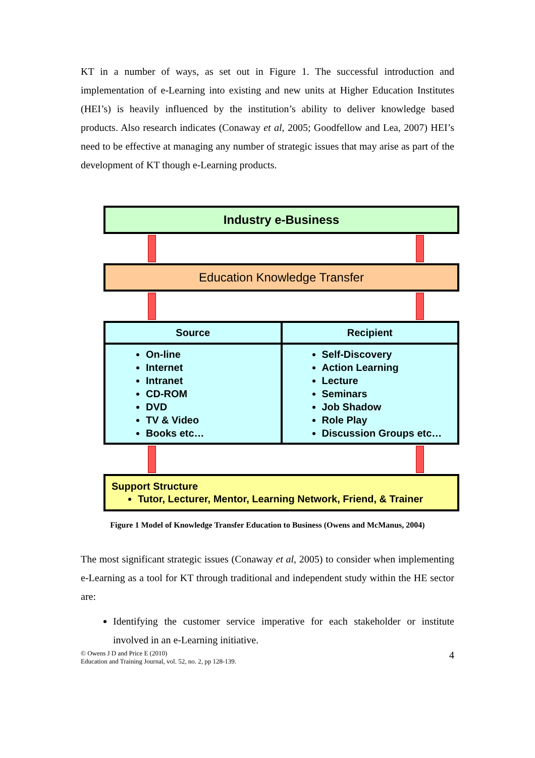KT in a number of ways, as set out in Figure 1. The successful introduction and implementation of e-Learning into existing and new units at Higher Education Institutes (HEI’s) is heavily influenced by the institution’s ability to deliver knowledge based products. Also research indicates (Conaway et al, 2005; Goodfellow and Lea, 2007) HEI’s need to be effective at managing any number of strategic issues that may arise as part of the development of KT though e-Learning products.
Industry e-Business
Education Knowledge Transfer
Source
On-line
Internet
Intranet
CD-ROM
DVD
TV & Video
Books etc…
Recipient
Self-Discovery
Action Learning
Lecture
Seminars
Job Shadow
Role Play
Discussion Groups etc…
Support Structure
Tutor, Lecturer, Mentor, Learning Network, Friend, & Trainer
Figure 1 Model of Knowledge Transfer Education to Business (Owens and McManus, 2004)
The most significant strategic issues (Conaway et al, 2005) to consider when implementing e-Learning as a tool for KT through traditional and independent study within the HE sector are:
Identifying the customer service imperative for each stakeholder or institute involved in an e-Learning initiative.
© Owens J D and Price E (2010)
Education and Training Journal, vol. 52, no. 2, pp 128-139.
4